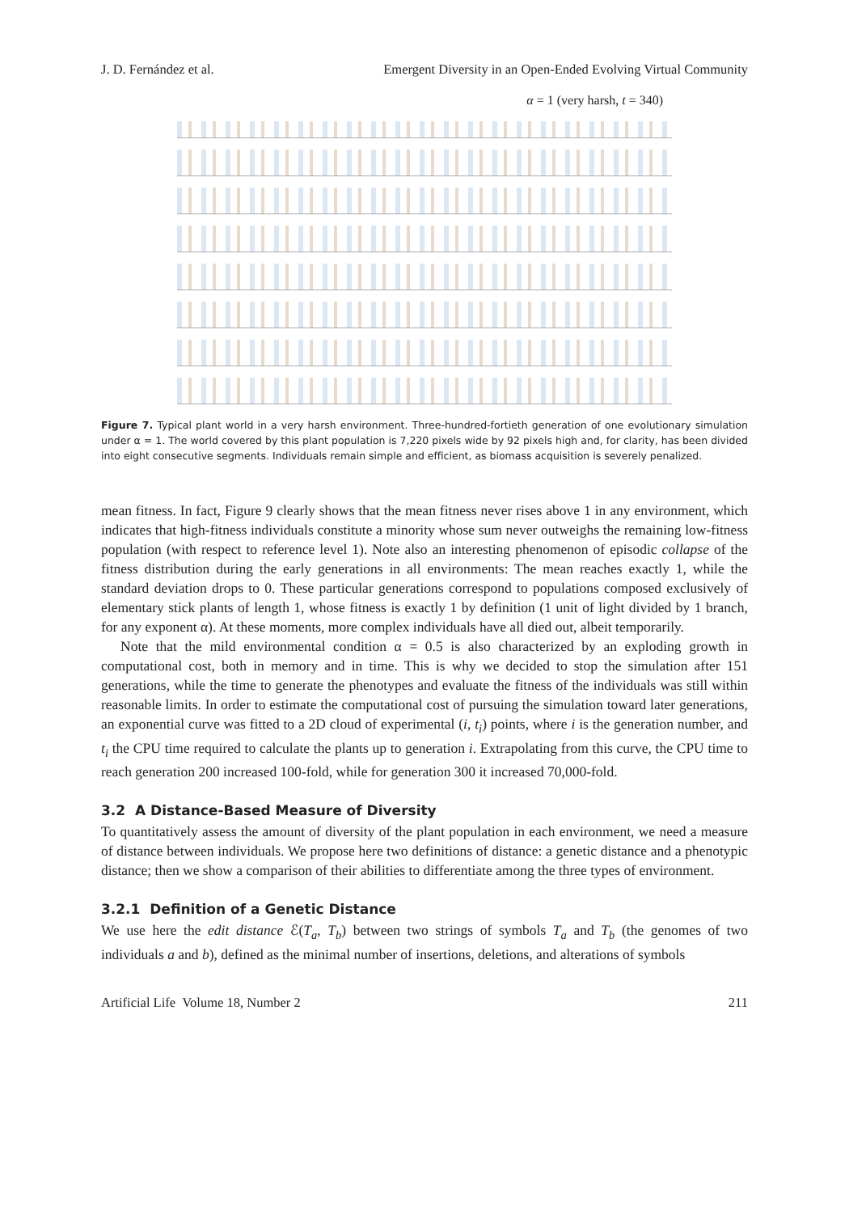J. D. Fernández et al. Emergent Diversity in an Open-Ended Evolving Virtual Community
α = 1 (very harsh, t = 340)
Figure 7. Typical plant world in a very harsh environment. Three-hundred-fortieth generation of one evolutionary simulation under α = 1. The world covered by this plant population is 7,220 pixels wide by 92 pixels high and, for clarity, has been divided into eight consecutive segments. Individuals remain simple and efficient, as biomass acquisition is severely penalized.
mean fitness. In fact, Figure 9 clearly shows that the mean fitness never rises above 1 in any environment, which indicates that high-fitness individuals constitute a minority whose sum never outweighs the remaining low-fitness population (with respect to reference level 1). Note also an interesting phenomenon of episodic collapse of the fitness distribution during the early generations in all environments: The mean reaches exactly 1, while the standard deviation drops to 0. These particular generations correspond to populations composed exclusively of elementary stick plants of length 1, whose fitness is exactly 1 by definition (1 unit of light divided by 1 branch, for any exponent α). At these moments, more complex individuals have all died out, albeit temporarily.
Note that the mild environmental condition α = 0.5 is also characterized by an exploding growth in computational cost, both in memory and in time. This is why we decided to stop the simulation after 151 generations, while the time to generate the phenotypes and evaluate the fitness of the individuals was still within reasonable limits. In order to estimate the computational cost of pursuing the simulation toward later generations, an exponential curve was fitted to a 2D cloud of experimental (i, t<sub>i</sub>) points, where i is the generation number, and t<sub>i</sub> the CPU time required to calculate the plants up to generation i. Extrapolating from this curve, the CPU time to reach generation 200 increased 100-fold, while for generation 300 it increased 70,000-fold.
3.2 A Distance-Based Measure of Diversity
To quantitatively assess the amount of diversity of the plant population in each environment, we need a measure of distance between individuals. We propose here two definitions of distance: a genetic distance and a phenotypic distance; then we show a comparison of their abilities to differentiate among the three types of environment.
3.2.1 Definition of a Genetic Distance
We use here the edit distance ℰ(T<sub>a</sub>, T<sub>b</sub>) between two strings of symbols T<sub>a</sub> and T<sub>b</sub> (the genomes of two individuals a and b), defined as the minimal number of insertions, deletions, and alterations of symbols
Artificial Life Volume 18, Number 2 211